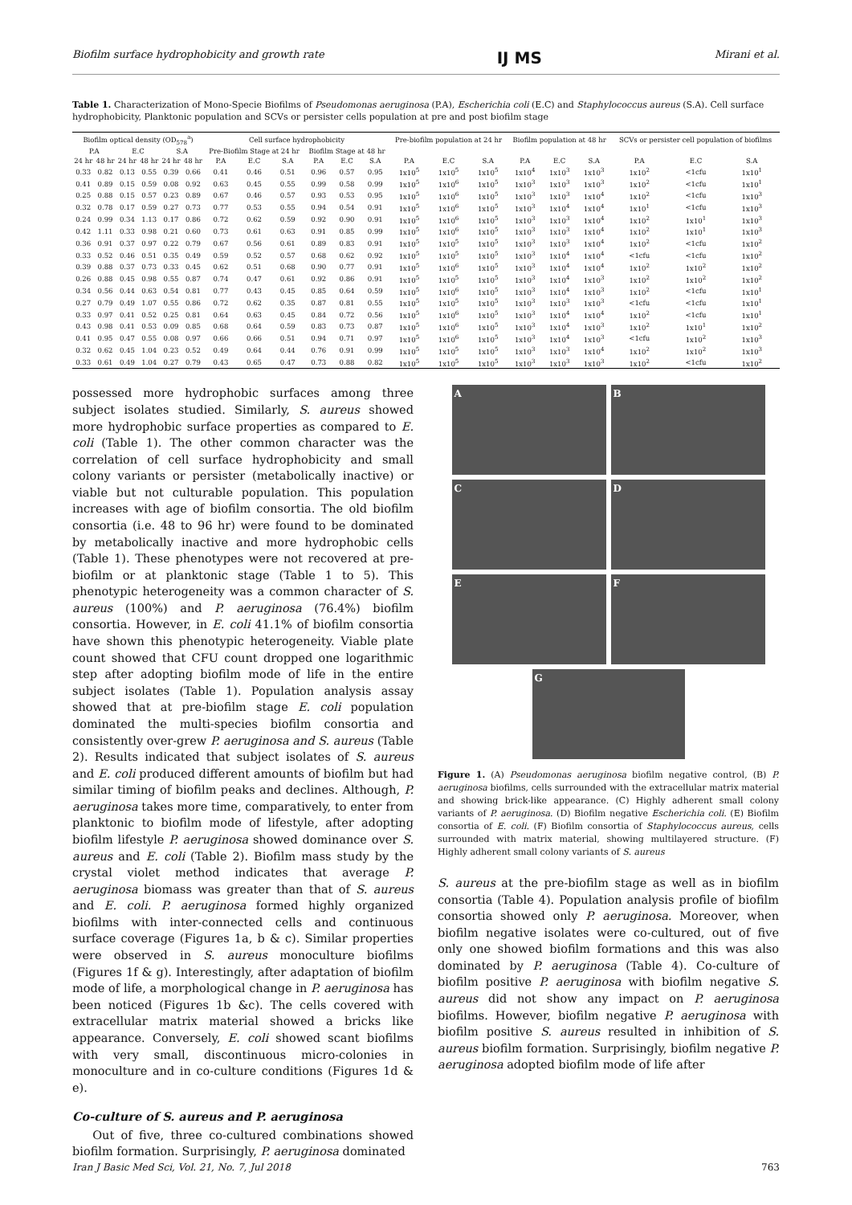Biofilm surface hydrophobicity and growth rate IJ MS Mirani et al.
Table 1. Characterization of Mono-Specie Biofilms of Pseudomonas aeruginosa (P.A), Escherichia coli (E.C) and Staphylococcus aureus (S.A). Cell surface hydrophobicity, Planktonic population and SCVs or persister cells population at pre and post biofilm stage
| Biofilm optical density (OD<sub>578</sub><sup>a</sup>) | | | | | | Cell surface hydrophobicity | | | | | | Pre-biofilm population at 24 hr | | | Biofilm population at 48 hr | | | SCVs or persister cell population of biofilms | | |
| --- | --- | --- | --- | --- | --- | --- | --- | --- | --- | --- | --- | --- | --- | --- | --- | --- | --- | --- | --- | --- |
| P.A | | E.C | | S.A | | Pre-Biofilm Stage at 24 hr | | | Biofilm Stage at 48 hr | | | | | | | | | | | |
| 24 hr | 48 hr | 24 hr | 48 hr | 24 hr | 48 hr | P.A | E.C | S.A | P.A | E.C | S.A | P.A | E.C | S.A | P.A | E.C | S.A | P.A | E.C | S.A |
| 0.33 | 0.82 | 0.13 | 0.55 | 0.39 | 0.66 | 0.41 | 0.46 | 0.51 | 0.96 | 0.57 | 0.95 | 1x10<sup>5</sup> | 1x10<sup>5</sup> | 1x10<sup>5</sup> | 1x10<sup>4</sup> | 1x10<sup>3</sup> | 1x10<sup>3</sup> | 1x10<sup>2</sup> | <1cfu | 1x10<sup>1</sup> |
| 0.41 | 0.89 | 0.15 | 0.59 | 0.08 | 0.92 | 0.63 | 0.45 | 0.55 | 0.99 | 0.58 | 0.99 | 1x10<sup>5</sup> | 1x10<sup>6</sup> | 1x10<sup>5</sup> | 1x10<sup>3</sup> | 1x10<sup>3</sup> | 1x10<sup>3</sup> | 1x10<sup>2</sup> | <1cfu | 1x10<sup>1</sup> |
| 0.25 | 0.88 | 0.15 | 0.57 | 0.23 | 0.89 | 0.67 | 0.46 | 0.57 | 0.93 | 0.53 | 0.95 | 1x10<sup>5</sup> | 1x10<sup>6</sup> | 1x10<sup>5</sup> | 1x10<sup>3</sup> | 1x10<sup>3</sup> | 1x10<sup>4</sup> | 1x10<sup>2</sup> | <1cfu | 1x10<sup>3</sup> |
| 0.32 | 0.78 | 0.17 | 0.59 | 0.27 | 0.73 | 0.77 | 0.53 | 0.55 | 0.94 | 0.54 | 0.91 | 1x10<sup>5</sup> | 1x10<sup>6</sup> | 1x10<sup>5</sup> | 1x10<sup>3</sup> | 1x10<sup>4</sup> | 1x10<sup>4</sup> | 1x10<sup>1</sup> | <1cfu | 1x10<sup>3</sup> |
| 0.24 | 0.99 | 0.34 | 1.13 | 0.17 | 0.86 | 0.72 | 0.62 | 0.59 | 0.92 | 0.90 | 0.91 | 1x10<sup>5</sup> | 1x10<sup>6</sup> | 1x10<sup>5</sup> | 1x10<sup>3</sup> | 1x10<sup>3</sup> | 1x10<sup>4</sup> | 1x10<sup>2</sup> | 1x10<sup>1</sup> | 1x10<sup>3</sup> |
| 0.42 | 1.11 | 0.33 | 0.98 | 0.21 | 0.60 | 0.73 | 0.61 | 0.63 | 0.91 | 0.85 | 0.99 | 1x10<sup>5</sup> | 1x10<sup>6</sup> | 1x10<sup>5</sup> | 1x10<sup>3</sup> | 1x10<sup>3</sup> | 1x10<sup>4</sup> | 1x10<sup>2</sup> | 1x10<sup>1</sup> | 1x10<sup>3</sup> |
| 0.36 | 0.91 | 0.37 | 0.97 | 0.22 | 0.79 | 0.67 | 0.56 | 0.61 | 0.89 | 0.83 | 0.91 | 1x10<sup>5</sup> | 1x10<sup>5</sup> | 1x10<sup>5</sup> | 1x10<sup>3</sup> | 1x10<sup>3</sup> | 1x10<sup>4</sup> | 1x10<sup>2</sup> | <1cfu | 1x10<sup>2</sup> |
| 0.33 | 0.52 | 0.46 | 0.51 | 0.35 | 0.49 | 0.59 | 0.52 | 0.57 | 0.68 | 0.62 | 0.92 | 1x10<sup>5</sup> | 1x10<sup>5</sup> | 1x10<sup>5</sup> | 1x10<sup>3</sup> | 1x10<sup>4</sup> | 1x10<sup>4</sup> | <1cfu | <1cfu | 1x10<sup>2</sup> |
| 0.39 | 0.88 | 0.37 | 0.73 | 0.33 | 0.45 | 0.62 | 0.51 | 0.68 | 0.90 | 0.77 | 0.91 | 1x10<sup>5</sup> | 1x10<sup>6</sup> | 1x10<sup>5</sup> | 1x10<sup>3</sup> | 1x10<sup>4</sup> | 1x10<sup>4</sup> | 1x10<sup>2</sup> | 1x10<sup>2</sup> | 1x10<sup>2</sup> |
| 0.26 | 0.88 | 0.45 | 0.98 | 0.55 | 0.87 | 0.74 | 0.47 | 0.61 | 0.92 | 0.86 | 0.91 | 1x10<sup>5</sup> | 1x10<sup>5</sup> | 1x10<sup>5</sup> | 1x10<sup>3</sup> | 1x10<sup>4</sup> | 1x10<sup>3</sup> | 1x10<sup>2</sup> | 1x10<sup>2</sup> | 1x10<sup>2</sup> |
| 0.34 | 0.56 | 0.44 | 0.63 | 0.54 | 0.81 | 0.77 | 0.43 | 0.45 | 0.85 | 0.64 | 0.59 | 1x10<sup>5</sup> | 1x10<sup>6</sup> | 1x10<sup>5</sup> | 1x10<sup>3</sup> | 1x10<sup>4</sup> | 1x10<sup>3</sup> | 1x10<sup>2</sup> | <1cfu | 1x10<sup>1</sup> |
| 0.27 | 0.79 | 0.49 | 1.07 | 0.55 | 0.86 | 0.72 | 0.62 | 0.35 | 0.87 | 0.81 | 0.55 | 1x10<sup>5</sup> | 1x10<sup>5</sup> | 1x10<sup>5</sup> | 1x10<sup>3</sup> | 1x10<sup>3</sup> | 1x10<sup>3</sup> | <1cfu | <1cfu | 1x10<sup>1</sup> |
| 0.33 | 0.97 | 0.41 | 0.52 | 0.25 | 0.81 | 0.64 | 0.63 | 0.45 | 0.84 | 0.72 | 0.56 | 1x10<sup>5</sup> | 1x10<sup>6</sup> | 1x10<sup>5</sup> | 1x10<sup>3</sup> | 1x10<sup>4</sup> | 1x10<sup>4</sup> | 1x10<sup>2</sup> | <1cfu | 1x10<sup>1</sup> |
| 0.43 | 0.98 | 0.41 | 0.53 | 0.09 | 0.85 | 0.68 | 0.64 | 0.59 | 0.83 | 0.73 | 0.87 | 1x10<sup>5</sup> | 1x10<sup>6</sup> | 1x10<sup>5</sup> | 1x10<sup>3</sup> | 1x10<sup>4</sup> | 1x10<sup>3</sup> | 1x10<sup>2</sup> | 1x10<sup>1</sup> | 1x10<sup>2</sup> |
| 0.41 | 0.95 | 0.47 | 0.55 | 0.08 | 0.97 | 0.66 | 0.66 | 0.51 | 0.94 | 0.71 | 0.97 | 1x10<sup>5</sup> | 1x10<sup>6</sup> | 1x10<sup>5</sup> | 1x10<sup>3</sup> | 1x10<sup>4</sup> | 1x10<sup>3</sup> | <1cfu | 1x10<sup>2</sup> | 1x10<sup>3</sup> |
| 0.32 | 0.62 | 0.45 | 1.04 | 0.23 | 0.52 | 0.49 | 0.64 | 0.44 | 0.76 | 0.91 | 0.99 | 1x10<sup>5</sup> | 1x10<sup>5</sup> | 1x10<sup>5</sup> | 1x10<sup>3</sup> | 1x10<sup>3</sup> | 1x10<sup>4</sup> | 1x10<sup>2</sup> | 1x10<sup>2</sup> | 1x10<sup>3</sup> |
| 0.33 | 0.61 | 0.49 | 1.04 | 0.27 | 0.79 | 0.43 | 0.65 | 0.47 | 0.73 | 0.88 | 0.82 | 1x10<sup>5</sup> | 1x10<sup>5</sup> | 1x10<sup>5</sup> | 1x10<sup>3</sup> | 1x10<sup>3</sup> | 1x10<sup>3</sup> | 1x10<sup>2</sup> | <1cfu | 1x10<sup>2</sup> |
possessed more hydrophobic surfaces among three subject isolates studied. Similarly, S. aureus showed more hydrophobic surface properties as compared to E. coli (Table 1). The other common character was the correlation of cell surface hydrophobicity and small colony variants or persister (metabolically inactive) or viable but not culturable population. This population increases with age of biofilm consortia. The old biofilm consortia (i.e. 48 to 96 hr) were found to be dominated by metabolically inactive and more hydrophobic cells (Table 1). These phenotypes were not recovered at pre-biofilm or at planktonic stage (Table 1 to 5). This phenotypic heterogeneity was a common character of S. aureus (100%) and P. aeruginosa (76.4%) biofilm consortia. However, in E. coli 41.1% of biofilm consortia have shown this phenotypic heterogeneity. Viable plate count showed that CFU count dropped one logarithmic step after adopting biofilm mode of life in the entire subject isolates (Table 1). Population analysis assay showed that at pre-biofilm stage E. coli population dominated the multi-species biofilm consortia and consistently over-grew P. aeruginosa and S. aureus (Table 2). Results indicated that subject isolates of S. aureus and E. coli produced different amounts of biofilm but had similar timing of biofilm peaks and declines. Although, P. aeruginosa takes more time, comparatively, to enter from planktonic to biofilm mode of lifestyle, after adopting biofilm lifestyle P. aeruginosa showed dominance over S. aureus and E. coli (Table 2). Biofilm mass study by the crystal violet method indicates that average P. aeruginosa biomass was greater than that of S. aureus and E. coli. P. aeruginosa formed highly organized biofilms with inter-connected cells and continuous surface coverage (Figures 1a, b & c). Similar properties were observed in S. aureus monoculture biofilms (Figures 1f & g). Interestingly, after adaptation of biofilm mode of life, a morphological change in P. aeruginosa has been noticed (Figures 1b &c). The cells covered with extracellular matrix material showed a bricks like appearance. Conversely, E. coli showed scant biofilms with very small, discontinuous micro-colonies in monoculture and in co-culture conditions (Figures 1d & e).
Co-culture of S. aureus and P. aeruginosa
Out of five, three co-cultured combinations showed biofilm formation. Surprisingly, P. aeruginosa dominated
A
B
C
D
E
F
G
Figure 1. (A) Pseudomonas aeruginosa biofilm negative control, (B) P. aeruginosa biofilms, cells surrounded with the extracellular matrix material and showing brick-like appearance. (C) Highly adherent small colony variants of P. aeruginosa. (D) Biofilm negative Escherichia coli. (E) Biofilm consortia of E. coli. (F) Biofilm consortia of Staphylococcus aureus, cells surrounded with matrix material, showing multilayered structure. (F) Highly adherent small colony variants of S. aureus
S. aureus at the pre-biofilm stage as well as in biofilm consortia (Table 4). Population analysis profile of biofilm consortia showed only P. aeruginosa. Moreover, when biofilm negative isolates were co-cultured, out of five only one showed biofilm formations and this was also dominated by P. aeruginosa (Table 4). Co-culture of biofilm positive P. aeruginosa with biofilm negative S. aureus did not show any impact on P. aeruginosa biofilms. However, biofilm negative P. aeruginosa with biofilm positive S. aureus resulted in inhibition of S. aureus biofilm formation. Surprisingly, biofilm negative P. aeruginosa adopted biofilm mode of life after
Iran J Basic Med Sci, Vol. 21, No. 7, Jul 2018 763